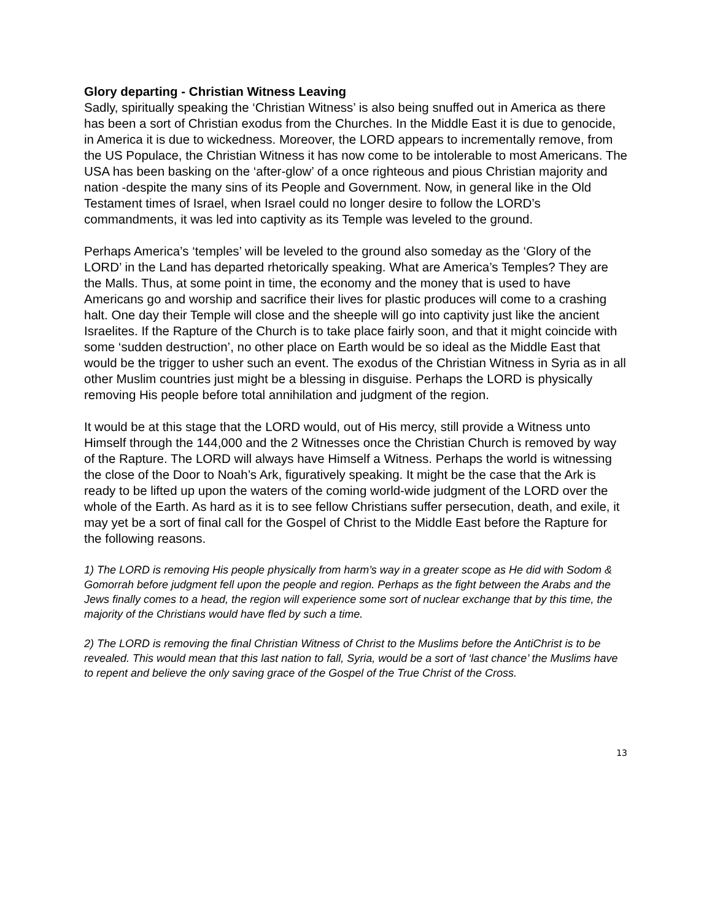Glory departing - Christian Witness Leaving
Sadly, spiritually speaking the ‘Christian Witness’ is also being snuffed out in America as there has been a sort of Christian exodus from the Churches. In the Middle East it is due to genocide, in America it is due to wickedness. Moreover, the LORD appears to incrementally remove, from the US Populace, the Christian Witness it has now come to be intolerable to most Americans. The USA has been basking on the ‘after-glow’ of a once righteous and pious Christian majority and nation -despite the many sins of its People and Government. Now, in general like in the Old Testament times of Israel, when Israel could no longer desire to follow the LORD’s commandments, it was led into captivity as its Temple was leveled to the ground.
Perhaps America’s ‘temples’ will be leveled to the ground also someday as the ‘Glory of the LORD’ in the Land has departed rhetorically speaking. What are America’s Temples? They are the Malls. Thus, at some point in time, the economy and the money that is used to have Americans go and worship and sacrifice their lives for plastic produces will come to a crashing halt. One day their Temple will close and the sheeple will go into captivity just like the ancient Israelites. If the Rapture of the Church is to take place fairly soon, and that it might coincide with some ‘sudden destruction’, no other place on Earth would be so ideal as the Middle East that would be the trigger to usher such an event. The exodus of the Christian Witness in Syria as in all other Muslim countries just might be a blessing in disguise. Perhaps the LORD is physically removing His people before total annihilation and judgment of the region.
It would be at this stage that the LORD would, out of His mercy, still provide a Witness unto Himself through the 144,000 and the 2 Witnesses once the Christian Church is removed by way of the Rapture. The LORD will always have Himself a Witness. Perhaps the world is witnessing the close of the Door to Noah’s Ark, figuratively speaking. It might be the case that the Ark is ready to be lifted up upon the waters of the coming world-wide judgment of the LORD over the whole of the Earth. As hard as it is to see fellow Christians suffer persecution, death, and exile, it may yet be a sort of final call for the Gospel of Christ to the Middle East before the Rapture for the following reasons.
1) The LORD is removing His people physically from harm’s way in a greater scope as He did with Sodom & Gomorrah before judgment fell upon the people and region. Perhaps as the fight between the Arabs and the Jews finally comes to a head, the region will experience some sort of nuclear exchange that by this time, the majority of the Christians would have fled by such a time.
2) The LORD is removing the final Christian Witness of Christ to the Muslims before the AntiChrist is to be revealed. This would mean that this last nation to fall, Syria, would be a sort of ‘last chance’ the Muslims have to repent and believe the only saving grace of the Gospel of the True Christ of the Cross.
13